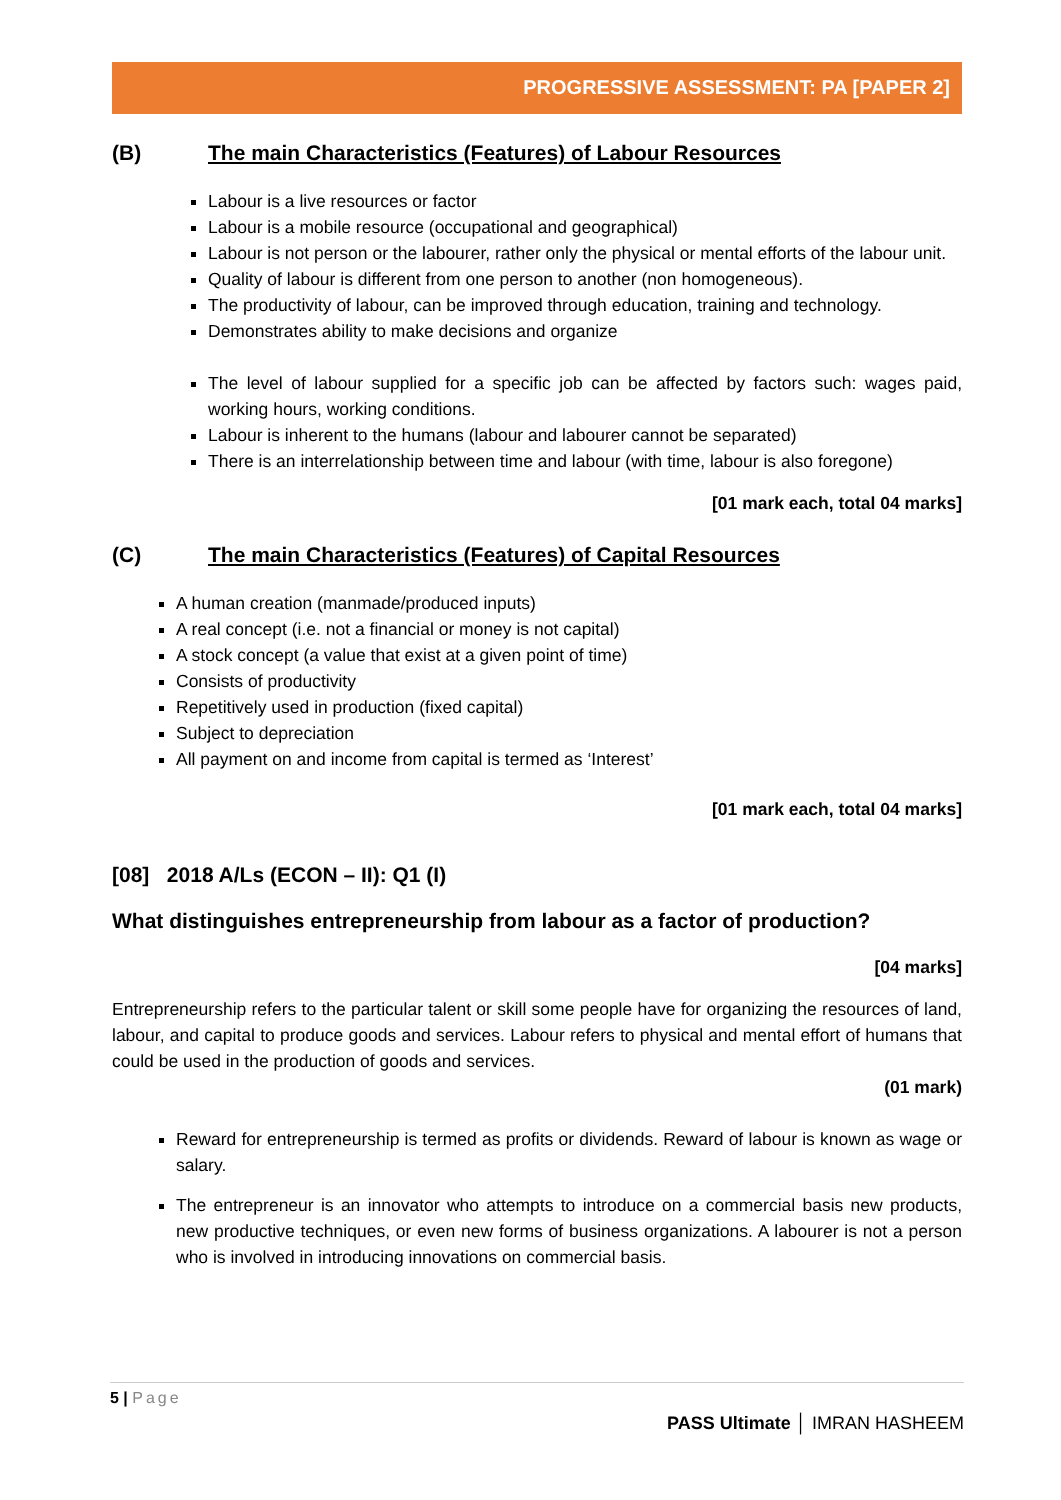PROGRESSIVE ASSESSMENT: PA [PAPER 2]
(B) The main Characteristics (Features) of Labour Resources
Labour is a live resources or factor
Labour is a mobile resource (occupational and geographical)
Labour is not person or the labourer, rather only the physical or mental efforts of the labour unit.
Quality of labour is different from one person to another (non homogeneous).
The productivity of labour, can be improved through education, training and technology.
Demonstrates ability to make decisions and organize
The level of labour supplied for a specific job can be affected by factors such: wages paid, working hours, working conditions.
Labour is inherent to the humans (labour and labourer cannot be separated)
There is an interrelationship between time and labour (with time, labour is also foregone)
[01 mark each, total 04 marks]
(C) The main Characteristics (Features) of Capital Resources
A human creation (manmade/produced inputs)
A real concept (i.e. not a financial or money is not capital)
A stock concept (a value that exist at a given point of time)
Consists of productivity
Repetitively used in production (fixed capital)
Subject to depreciation
All payment on and income from capital is termed as ‘Interest’
[01 mark each, total 04 marks]
[08] 2018 A/Ls (ECON – II): Q1 (I)
What distinguishes entrepreneurship from labour as a factor of production?
[04 marks]
Entrepreneurship refers to the particular talent or skill some people have for organizing the resources of land, labour, and capital to produce goods and services. Labour refers to physical and mental effort of humans that could be used in the production of goods and services.
(01 mark)
Reward for entrepreneurship is termed as profits or dividends. Reward of labour is known as wage or salary.
The entrepreneur is an innovator who attempts to introduce on a commercial basis new products, new productive techniques, or even new forms of business organizations. A labourer is not a person who is involved in introducing innovations on commercial basis.
5 | Page
PASS Ultimate │ IMRAN HASHEEM